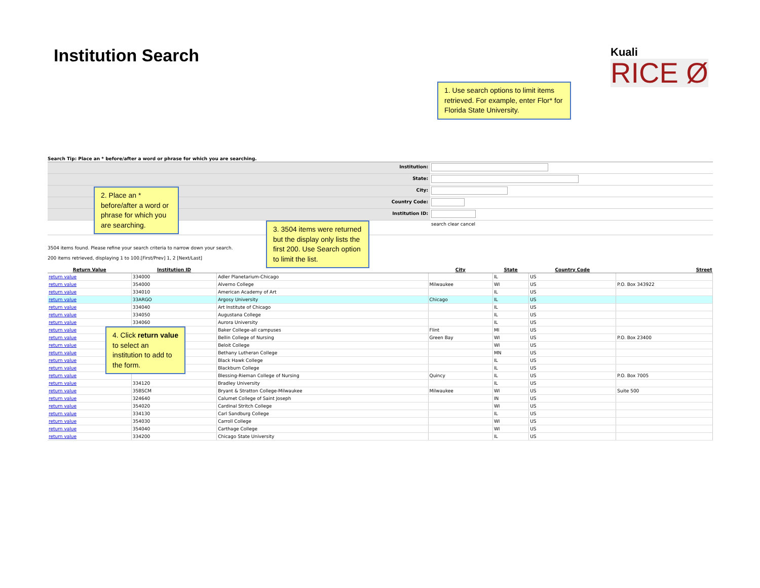Institution Search
Kuali
RICE Ø
Search Tip: Place an * before/after a word or phrase for which you are searching.
Institution:
State:
City:
Country Code:
Institution ID:
search clear cancel
3504 items found. Please refine your search criteria to narrow down your search.
200 items retrieved, displaying 1 to 100.[First/Prev] 1, 2 [Next/Last]
| Return Value | Institution ID | | City | State | Country Code | Street |
| --- | --- | --- | --- | --- | --- | --- |
| return value | 334000 | Adler Planetarium-Chicago | | IL | US | |
| return value | 354000 | Alverno College | Milwaukee | WI | US | P.O. Box 343922 |
| return value | 334010 | American Academy of Art | | IL | US | |
| return value | 33ARGO | Argosy University | Chicago | IL | US | |
| return value | 334040 | Art Institute of Chicago | | IL | US | |
| return value | 334050 | Augustana College | | IL | US | |
| return value | 334060 | Aurora University | | IL | US | |
| return value | | Baker College-all campuses | Flint | MI | US | |
| return value | | Bellin College of Nursing | Green Bay | WI | US | P.O. Box 23400 |
| return value | | Beloit College | | WI | US | |
| return value | | Bethany Lutheran College | | MN | US | |
| return value | | Black Hawk College | | IL | US | |
| return value | | Blackburn College | | IL | US | |
| return value | | Blessing-Rieman College of Nursing | Quincy | IL | US | P.O. Box 7005 |
| return value | 334120 | Bradley University | | IL | US | |
| return value | 35BSCM | Bryant & Stratton College-Milwaukee | Milwaukee | WI | US | Suite 500 |
| return value | 324640 | Calumet College of Saint Joseph | | IN | US | |
| return value | 354020 | Cardinal Stritch College | | WI | US | |
| return value | 334130 | Carl Sandburg College | | IL | US | |
| return value | 354030 | Carroll College | | WI | US | |
| return value | 354040 | Carthage College | | WI | US | |
| return value | 334200 | Chicago State University | | IL | US | |
1. Use search options to limit items retrieved. For example, enter Flor* for Florida State University.
2. Place an * before/after a word or phrase for which you are searching.
3. 3504 items were returned but the display only lists the first 200. Use Search option to limit the list.
4. Click return value to select an institution to add to the form.